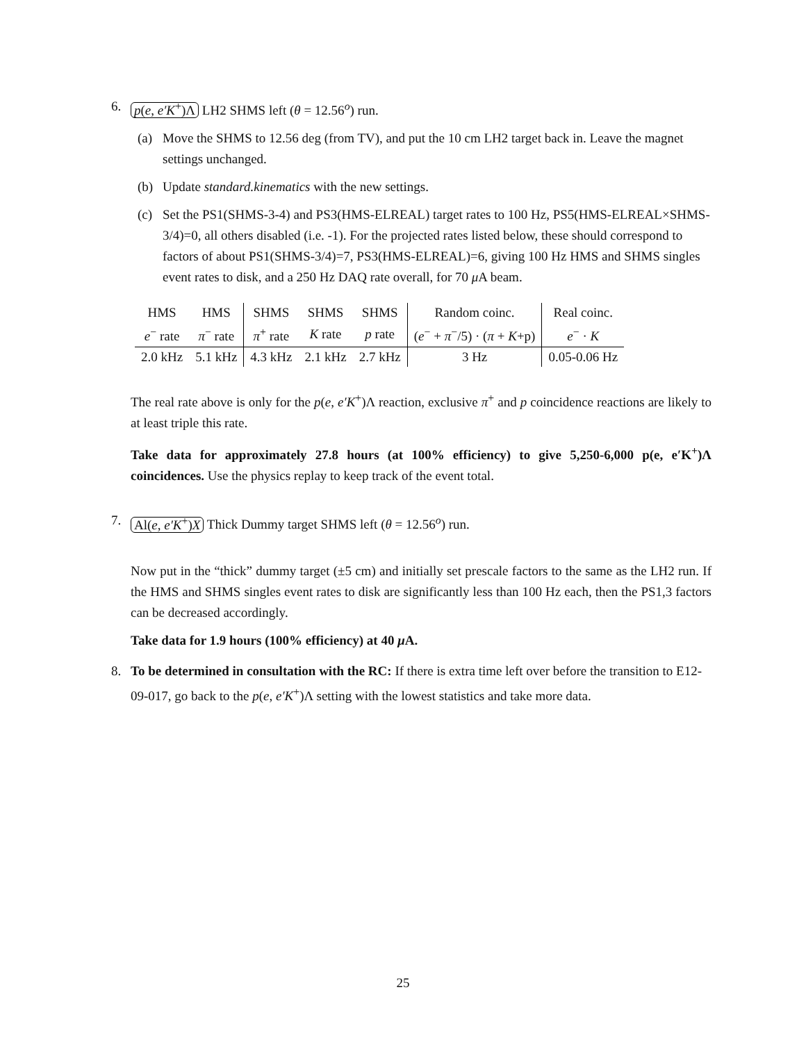6. p(e, e′K<sup>+</sup>)Λ LH2 SHMS left (θ = 12.56<sup>o</sup>) run.
(a) Move the SHMS to 12.56 deg (from TV), and put the 10 cm LH2 target back in. Leave the magnet settings unchanged.
(b) Update standard.kinematics with the new settings.
(c) Set the PS1(SHMS-3-4) and PS3(HMS-ELREAL) target rates to 100 Hz, PS5(HMS-ELREAL×SHMS-3/4)=0, all others disabled (i.e. -1). For the projected rates listed below, these should correspond to factors of about PS1(SHMS-3/4)=7, PS3(HMS-ELREAL)=6, giving 100 Hz HMS and SHMS singles event rates to disk, and a 250 Hz DAQ rate overall, for 70 μ A beam.
| HMS | HMS | SHMS | SHMS | SHMS | Random coinc. | Real coinc. |
| e<sup>−</sup> rate | π<sup>−</sup> rate | π<sup>+</sup> rate | K rate | p rate | ( e<sup>−</sup> + π<sup>−</sup>/5) · ( π + K +p) | e<sup>−</sup> · K |
| 2.0 kHz | 5.1 kHz | 4.3 kHz | 2.1 kHz | 2.7 kHz | 3 Hz | 0.05-0.06 Hz |
The real rate above is only for the p(e, e′K<sup>+</sup>)Λ reaction, exclusive π<sup>+</sup> and p coincidence reactions are likely to at least triple this rate.
Take data for approximately 27.8 hours (at 100% efficiency) to give 5,250-6,000 p(e, e′K<sup>+</sup>)Λ coincidences. Use the physics replay to keep track of the event total.
7. Al(e, e′K<sup>+</sup>)X Thick Dummy target SHMS left (θ = 12.56<sup>o</sup>) run.
Now put in the “thick” dummy target (±5 cm) and initially set prescale factors to the same as the LH2 run. If the HMS and SHMS singles event rates to disk are significantly less than 100 Hz each, then the PS1,3 factors can be decreased accordingly.
Take data for 1.9 hours (100% efficiency) at 40 μ A.
8. To be determined in consultation with the RC: If there is extra time left over before the transition to E12-09-017, go back to the p(e, e′K<sup>+</sup>)Λ setting with the lowest statistics and take more data.
25